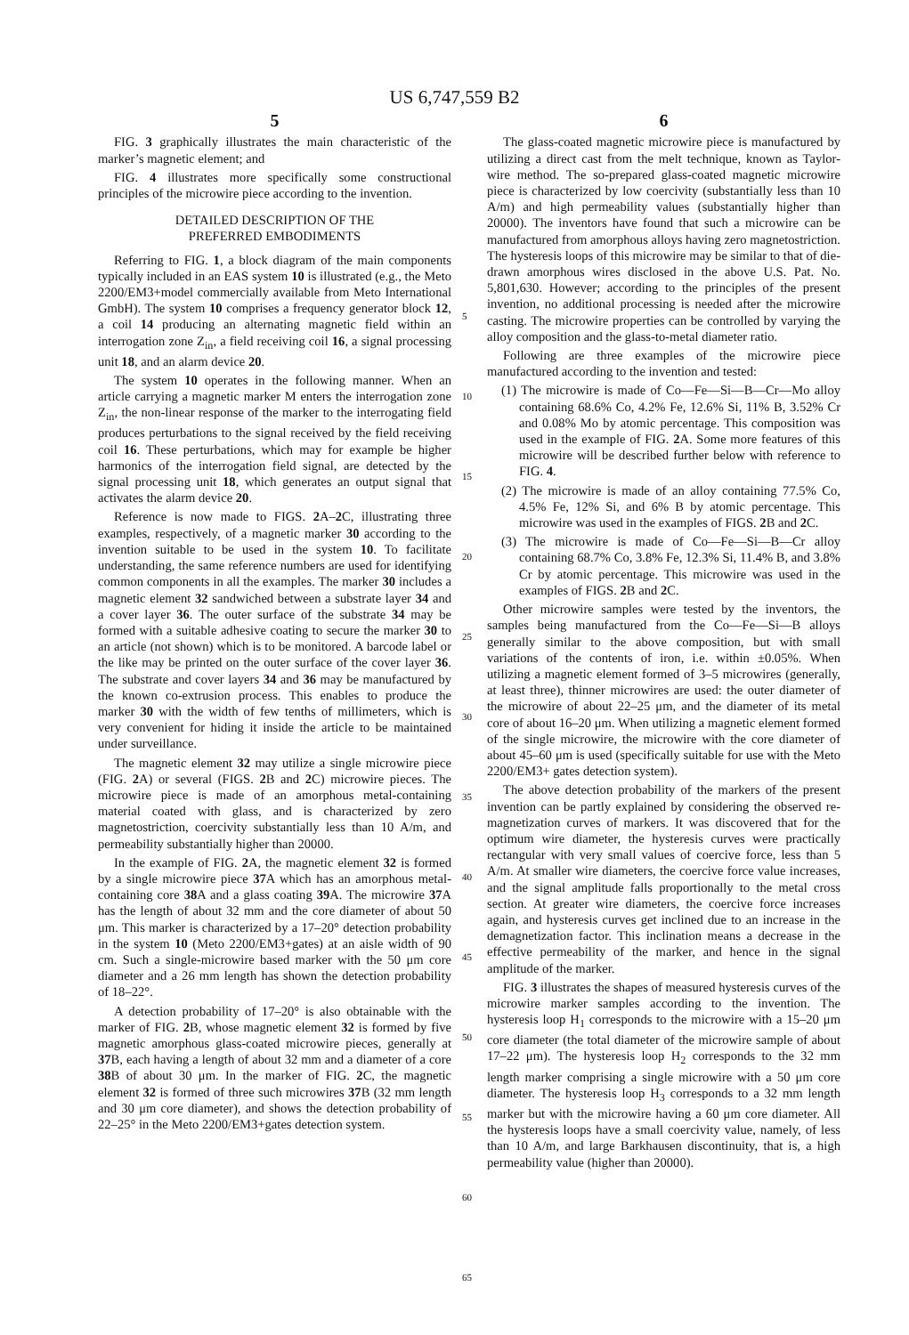US 6,747,559 B2
5
FIG. 3 graphically illustrates the main characteristic of the marker’s magnetic element; and
FIG. 4 illustrates more specifically some constructional principles of the microwire piece according to the invention.
DETAILED DESCRIPTION OF THE
PREFERRED EMBODIMENTS
Referring to FIG. 1, a block diagram of the main components typically included in an EAS system 10 is illustrated (e.g., the Meto 2200/EM3+model commercially available from Meto International GmbH). The system 10 comprises a frequency generator block 12, a coil 14 producing an alternating magnetic field within an interrogation zone Z<sub>in</sub>, a field receiving coil 16, a signal processing unit 18, and an alarm device 20.
The system 10 operates in the following manner. When an article carrying a magnetic marker M enters the interrogation zone Z<sub>in</sub>, the non-linear response of the marker to the interrogating field produces perturbations to the signal received by the field receiving coil 16. These perturbations, which may for example be higher harmonics of the interrogation field signal, are detected by the signal processing unit 18, which generates an output signal that activates the alarm device 20.
Reference is now made to FIGS. 2 A–2 C, illustrating three examples, respectively, of a magnetic marker 30 according to the invention suitable to be used in the system 10. To facilitate understanding, the same reference numbers are used for identifying common components in all the examples. The marker 30 includes a magnetic element 32 sandwiched between a substrate layer 34 and a cover layer 36. The outer surface of the substrate 34 may be formed with a suitable adhesive coating to secure the marker 30 to an article (not shown) which is to be monitored. A barcode label or the like may be printed on the outer surface of the cover layer 36. The substrate and cover layers 34 and 36 may be manufactured by the known co-extrusion process. This enables to produce the marker 30 with the width of few tenths of millimeters, which is very convenient for hiding it inside the article to be maintained under surveillance.
The magnetic element 32 may utilize a single microwire piece (FIG. 2 A) or several (FIGS. 2 B and 2 C) microwire pieces. The microwire piece is made of an amorphous metal-containing material coated with glass, and is characterized by zero magnetostriction, coercivity substantially less than 10 A/m, and permeability substantially higher than 20000.
In the example of FIG. 2 A, the magnetic element 32 is formed by a single microwire piece 37 A which has an amorphous metal-containing core 38 A and a glass coating 39 A. The microwire 37 A has the length of about 32 mm and the core diameter of about 50 μm. This marker is characterized by a 17–20° detection probability in the system 10 (Meto 2200/EM3+gates) at an aisle width of 90 cm. Such a single-microwire based marker with the 50 μm core diameter and a 26 mm length has shown the detection probability of 18–22°.
A detection probability of 17–20° is also obtainable with the marker of FIG. 2 B, whose magnetic element 32 is formed by five magnetic amorphous glass-coated microwire pieces, generally at 37 B, each having a length of about 32 mm and a diameter of a core 38 B of about 30 μm. In the marker of FIG. 2 C, the magnetic element 32 is formed of three such microwires 37 B (32 mm length and 30 μm core diameter), and shows the detection probability of 22–25° in the Meto 2200/EM3+gates detection system.
5
10
15
20
25
30
35
40
45
50
55
60
65
6
The glass-coated magnetic microwire piece is manufactured by utilizing a direct cast from the melt technique, known as Taylor-wire method. The so-prepared glass-coated magnetic microwire piece is characterized by low coercivity (substantially less than 10 A/m) and high permeability values (substantially higher than 20000). The inventors have found that such a microwire can be manufactured from amorphous alloys having zero magnetostriction. The hysteresis loops of this microwire may be similar to that of die-drawn amorphous wires disclosed in the above U.S. Pat. No. 5,801,630. However; according to the principles of the present invention, no additional processing is needed after the microwire casting. The microwire properties can be controlled by varying the alloy composition and the glass-to-metal diameter ratio.
Following are three examples of the microwire piece manufactured according to the invention and tested:
(1) The microwire is made of Co—Fe—Si—B—Cr—Mo alloy containing 68.6% Co, 4.2% Fe, 12.6% Si, 11% B, 3.52% Cr and 0.08% Mo by atomic percentage. This composition was used in the example of FIG. 2 A. Some more features of this microwire will be described further below with reference to FIG. 4.
(2) The microwire is made of an alloy containing 77.5% Co, 4.5% Fe, 12% Si, and 6% B by atomic percentage. This microwire was used in the examples of FIGS. 2 B and 2 C.
(3) The microwire is made of Co—Fe—Si—B—Cr alloy containing 68.7% Co, 3.8% Fe, 12.3% Si, 11.4% B, and 3.8% Cr by atomic percentage. This microwire was used in the examples of FIGS. 2 B and 2 C.
Other microwire samples were tested by the inventors, the samples being manufactured from the Co—Fe—Si—B alloys generally similar to the above composition, but with small variations of the contents of iron, i.e. within ±0.05%. When utilizing a magnetic element formed of 3–5 microwires (generally, at least three), thinner microwires are used: the outer diameter of the microwire of about 22–25 μm, and the diameter of its metal core of about 16–20 μm. When utilizing a magnetic element formed of the single microwire, the microwire with the core diameter of about 45–60 μm is used (specifically suitable for use with the Meto 2200/EM3+ gates detection system).
The above detection probability of the markers of the present invention can be partly explained by considering the observed re-magnetization curves of markers. It was discovered that for the optimum wire diameter, the hysteresis curves were practically rectangular with very small values of coercive force, less than 5 A/m. At smaller wire diameters, the coercive force value increases, and the signal amplitude falls proportionally to the metal cross section. At greater wire diameters, the coercive force increases again, and hysteresis curves get inclined due to an increase in the demagnetization factor. This inclination means a decrease in the effective permeability of the marker, and hence in the signal amplitude of the marker.
FIG. 3 illustrates the shapes of measured hysteresis curves of the microwire marker samples according to the invention. The hysteresis loop H<sub>1</sub> corresponds to the microwire with a 15–20 μm core diameter (the total diameter of the microwire sample of about 17–22 μm). The hysteresis loop H<sub>2</sub> corresponds to the 32 mm length marker comprising a single microwire with a 50 μm core diameter. The hysteresis loop H<sub>3</sub> corresponds to a 32 mm length marker but with the microwire having a 60 μm core diameter. All the hysteresis loops have a small coercivity value, namely, of less than 10 A/m, and large Barkhausen discontinuity, that is, a high permeability value (higher than 20000).